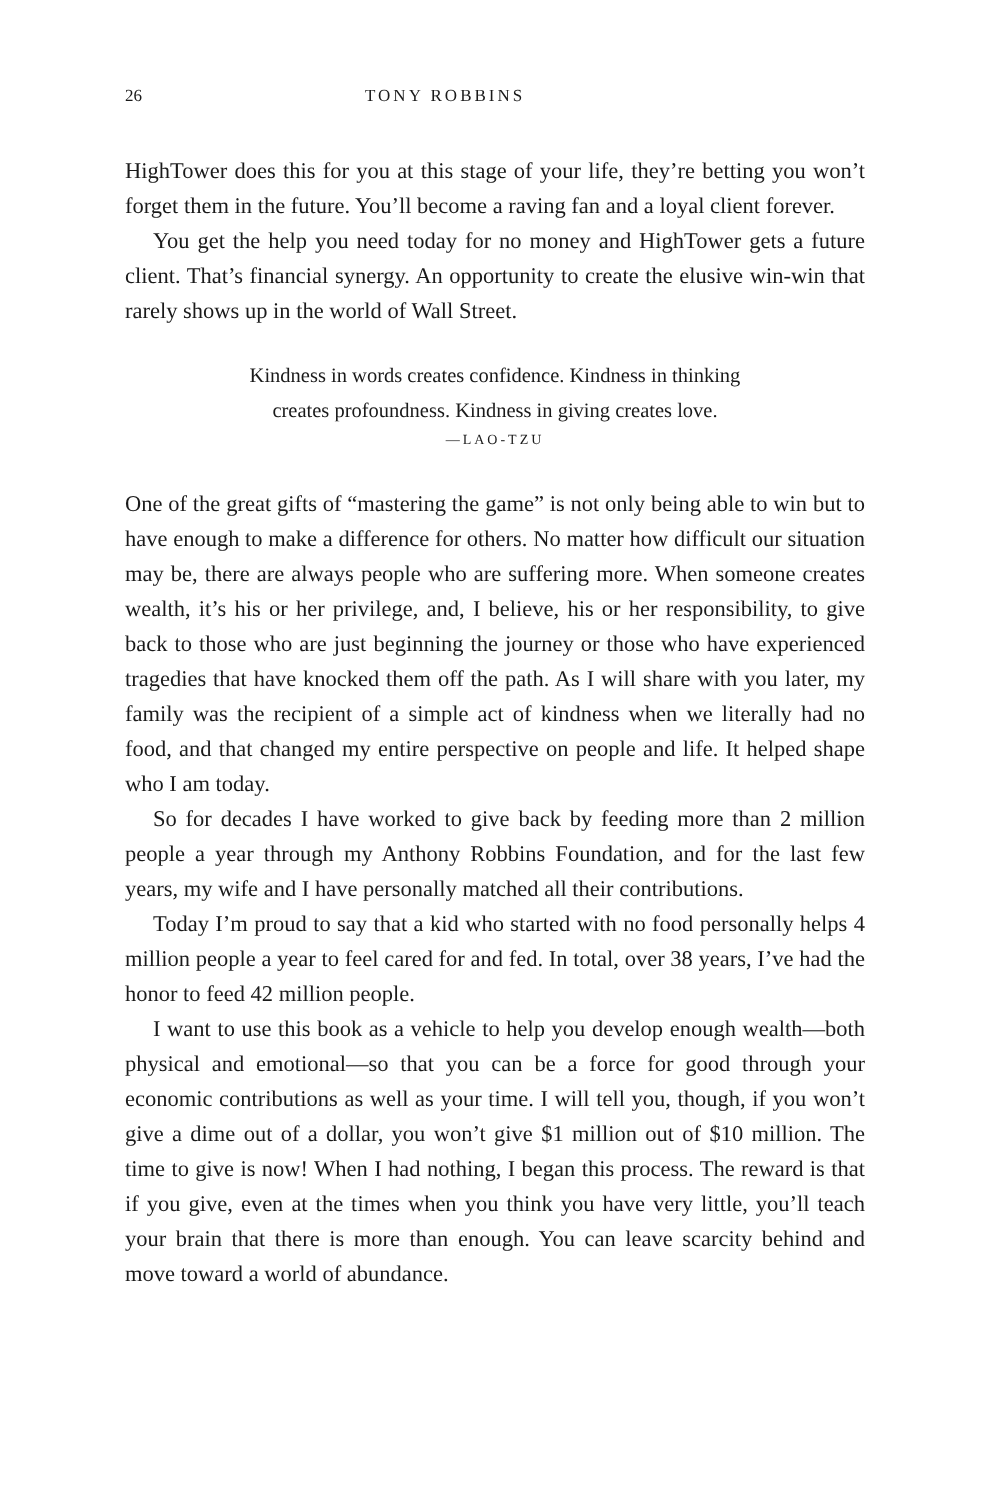26 TONY ROBBINS
HighTower does this for you at this stage of your life, they’re betting you won’t forget them in the future. You’ll become a raving fan and a loyal client forever.
You get the help you need today for no money and HighTower gets a future client. That’s financial synergy. An opportunity to create the elusive win-win that rarely shows up in the world of Wall Street.
Kindness in words creates confidence. Kindness in thinking
creates profoundness. Kindness in giving creates love.
—LAO-TZU
One of the great gifts of “mastering the game” is not only being able to win but to have enough to make a difference for others. No matter how difficult our situation may be, there are always people who are suffering more. When someone creates wealth, it’s his or her privilege, and, I believe, his or her responsibility, to give back to those who are just beginning the journey or those who have experienced tragedies that have knocked them off the path. As I will share with you later, my family was the recipient of a simple act of kindness when we literally had no food, and that changed my entire perspective on people and life. It helped shape who I am today.
So for decades I have worked to give back by feeding more than 2 million people a year through my Anthony Robbins Foundation, and for the last few years, my wife and I have personally matched all their contributions.
Today I’m proud to say that a kid who started with no food personally helps 4 million people a year to feel cared for and fed. In total, over 38 years, I’ve had the honor to feed 42 million people.
I want to use this book as a vehicle to help you develop enough wealth—both physical and emotional—so that you can be a force for good through your economic contributions as well as your time. I will tell you, though, if you won’t give a dime out of a dollar, you won’t give $1 million out of $10 million. The time to give is now! When I had nothing, I began this process. The reward is that if you give, even at the times when you think you have very little, you’ll teach your brain that there is more than enough. You can leave scarcity behind and move toward a world of abundance.